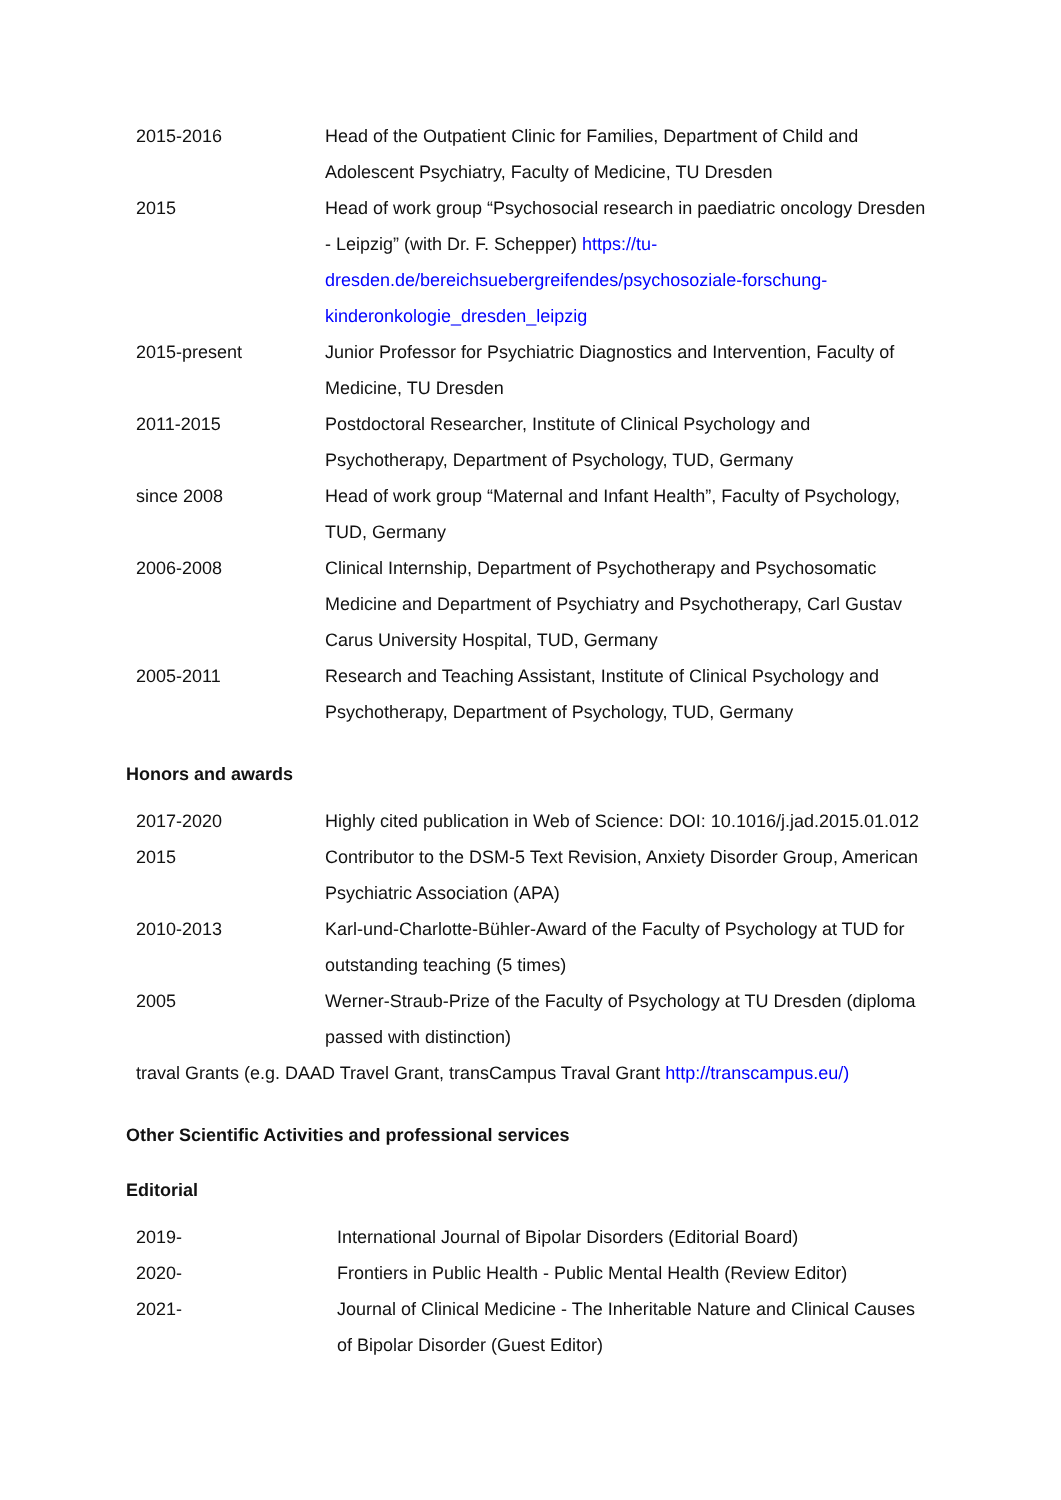| 2015-2016 | Head of the Outpatient Clinic for Families, Department of Child and Adolescent Psychiatry, Faculty of Medicine, TU Dresden |
| 2015 | Head of work group “Psychosocial research in paediatric oncology Dresden - Leipzig” (with Dr. F. Schepper) https://tu-dresden.de/bereichsuebergreifendes/psychosoziale-forschung-kinderonkologie_dresden_leipzig |
| 2015-present | Junior Professor for Psychiatric Diagnostics and Intervention, Faculty of Medicine, TU Dresden |
| 2011-2015 | Postdoctoral Researcher, Institute of Clinical Psychology and Psychotherapy, Department of Psychology, TUD, Germany |
| since 2008 | Head of work group “Maternal and Infant Health”, Faculty of Psychology, TUD, Germany |
| 2006-2008 | Clinical Internship, Department of Psychotherapy and Psychosomatic Medicine and Department of Psychiatry and Psychotherapy, Carl Gustav Carus University Hospital, TUD, Germany |
| 2005-2011 | Research and Teaching Assistant, Institute of Clinical Psychology and Psychotherapy, Department of Psychology, TUD, Germany |
Honors and awards
| 2017-2020 | Highly cited publication in Web of Science: DOI: 10.1016/j.jad.2015.01.012 |
| 2015 | Contributor to the DSM-5 Text Revision, Anxiety Disorder Group, American Psychiatric Association (APA) |
| 2010-2013 | Karl-und-Charlotte-Bühler-Award of the Faculty of Psychology at TUD for outstanding teaching (5 times) |
| 2005 | Werner-Straub-Prize of the Faculty of Psychology at TU Dresden (diploma passed with distinction) |
traval Grants (e.g. DAAD Travel Grant, transCampus Traval Grant http://transcampus.eu/)
Other Scientific Activities and professional services
Editorial
| 2019- | International Journal of Bipolar Disorders (Editorial Board) |
| 2020- | Frontiers in Public Health - Public Mental Health (Review Editor) |
| 2021- | Journal of Clinical Medicine - The Inheritable Nature and Clinical Causes of Bipolar Disorder (Guest Editor) |